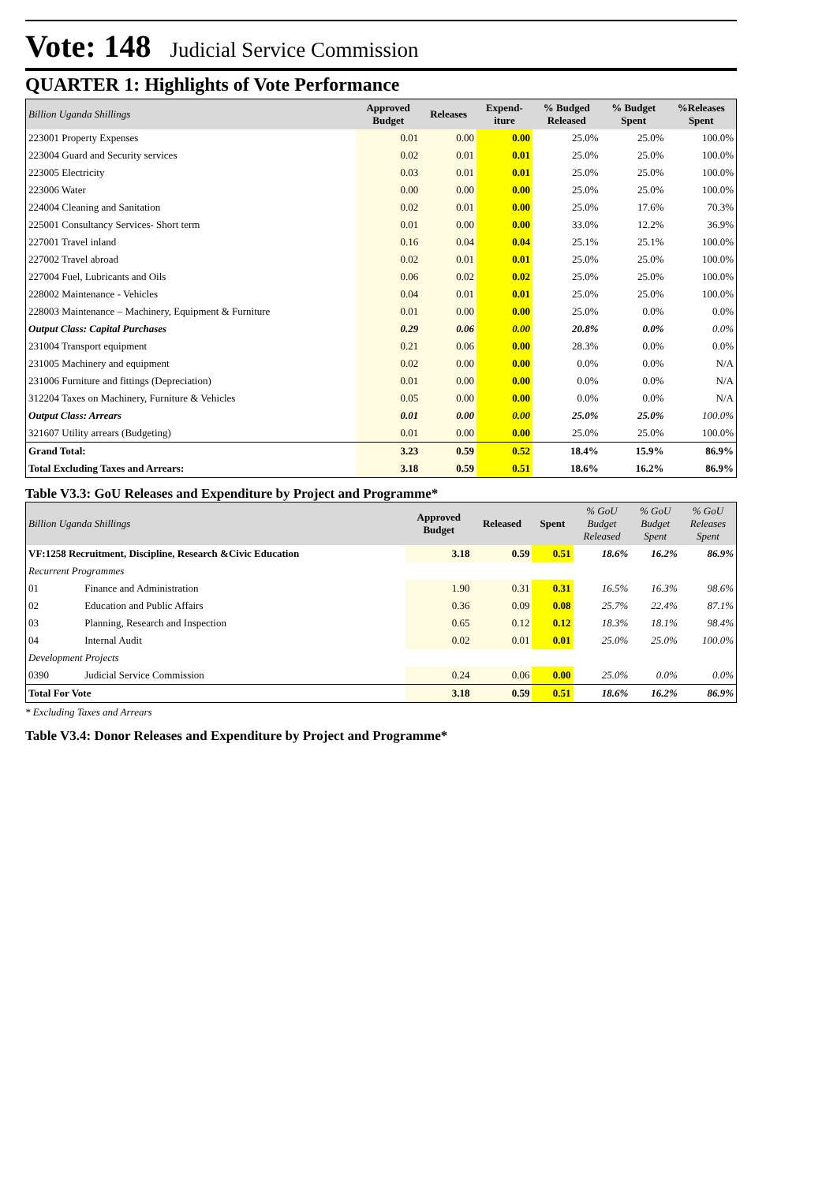Vote: 148 Judicial Service Commission
QUARTER 1: Highlights of Vote Performance
| Billion Uganda Shillings | Approved Budget | Releases | Expend- iture | % Budged Released | % Budget Spent | %Releases Spent |
| --- | --- | --- | --- | --- | --- | --- |
| 223001 Property Expenses | 0.01 | 0.00 | 0.00 | 25.0% | 25.0% | 100.0% |
| 223004 Guard and Security services | 0.02 | 0.01 | 0.01 | 25.0% | 25.0% | 100.0% |
| 223005 Electricity | 0.03 | 0.01 | 0.01 | 25.0% | 25.0% | 100.0% |
| 223006 Water | 0.00 | 0.00 | 0.00 | 25.0% | 25.0% | 100.0% |
| 224004 Cleaning and Sanitation | 0.02 | 0.01 | 0.00 | 25.0% | 17.6% | 70.3% |
| 225001 Consultancy Services- Short term | 0.01 | 0.00 | 0.00 | 33.0% | 12.2% | 36.9% |
| 227001 Travel inland | 0.16 | 0.04 | 0.04 | 25.1% | 25.1% | 100.0% |
| 227002 Travel abroad | 0.02 | 0.01 | 0.01 | 25.0% | 25.0% | 100.0% |
| 227004 Fuel, Lubricants and Oils | 0.06 | 0.02 | 0.02 | 25.0% | 25.0% | 100.0% |
| 228002 Maintenance - Vehicles | 0.04 | 0.01 | 0.01 | 25.0% | 25.0% | 100.0% |
| 228003 Maintenance – Machinery, Equipment & Furniture | 0.01 | 0.00 | 0.00 | 25.0% | 0.0% | 0.0% |
| Output Class: Capital Purchases | 0.29 | 0.06 | 0.00 | 20.8% | 0.0% | 0.0% |
| 231004 Transport equipment | 0.21 | 0.06 | 0.00 | 28.3% | 0.0% | 0.0% |
| 231005 Machinery and equipment | 0.02 | 0.00 | 0.00 | 0.0% | 0.0% | N/A |
| 231006 Furniture and fittings (Depreciation) | 0.01 | 0.00 | 0.00 | 0.0% | 0.0% | N/A |
| 312204 Taxes on Machinery, Furniture & Vehicles | 0.05 | 0.00 | 0.00 | 0.0% | 0.0% | N/A |
| Output Class: Arrears | 0.01 | 0.00 | 0.00 | 25.0% | 25.0% | 100.0% |
| 321607 Utility arrears (Budgeting) | 0.01 | 0.00 | 0.00 | 25.0% | 25.0% | 100.0% |
| Grand Total: | 3.23 | 0.59 | 0.52 | 18.4% | 15.9% | 86.9% |
| Total Excluding Taxes and Arrears: | 3.18 | 0.59 | 0.51 | 18.6% | 16.2% | 86.9% |
Table V3.3: GoU Releases and Expenditure by Project and Programme*
| Billion Uganda Shillings | | Approved Budget | Released | Spent | % GoU Budget Released | % GoU Budget Spent | % GoU Releases Spent |
| --- | --- | --- | --- | --- | --- | --- | --- |
| VF:1258 Recruitment, Discipline, Research &Civic Education | | 3.18 | 0.59 | 0.51 | 18.6% | 16.2% | 86.9% |
| Recurrent Programmes | | | | | | | |
| 01 | Finance and Administration | 1.90 | 0.31 | 0.31 | 16.5% | 16.3% | 98.6% |
| 02 | Education and Public Affairs | 0.36 | 0.09 | 0.08 | 25.7% | 22.4% | 87.1% |
| 03 | Planning, Research and Inspection | 0.65 | 0.12 | 0.12 | 18.3% | 18.1% | 98.4% |
| 04 | Internal Audit | 0.02 | 0.01 | 0.01 | 25.0% | 25.0% | 100.0% |
| Development Projects | | | | | | | |
| 0390 | Judicial Service Commission | 0.24 | 0.06 | 0.00 | 25.0% | 0.0% | 0.0% |
| Total For Vote | | 3.18 | 0.59 | 0.51 | 18.6% | 16.2% | 86.9% |
* Excluding Taxes and Arrears
Table V3.4: Donor Releases and Expenditure by Project and Programme*